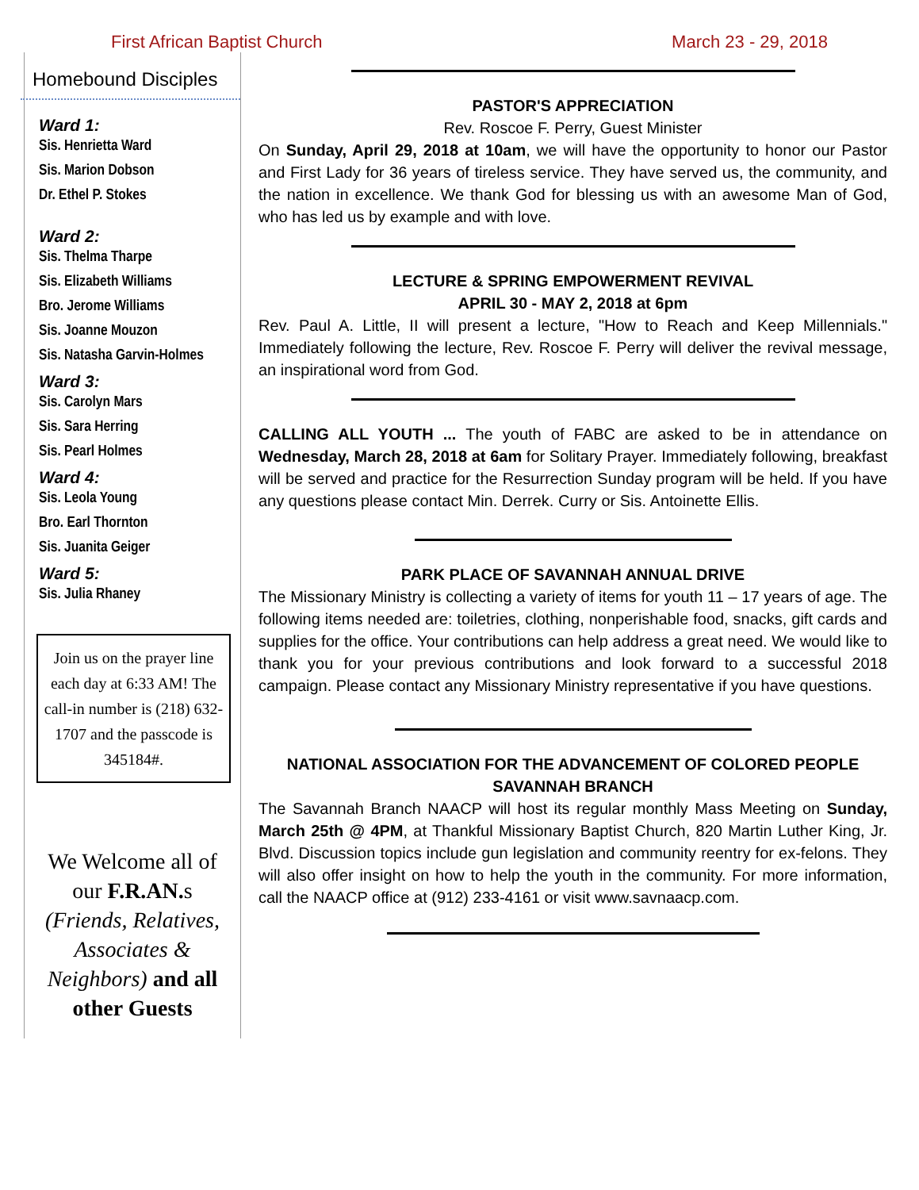First African Baptist Church March 23 - 29, 2018
Homebound Disciples
Ward 1:
Sis. Henrietta Ward
Sis. Marion Dobson
Dr. Ethel P. Stokes
Ward 2:
Sis. Thelma Tharpe
Sis. Elizabeth Williams
Bro. Jerome Williams
Sis. Joanne Mouzon
Sis. Natasha Garvin-Holmes
Ward 3:
Sis. Carolyn Mars
Sis. Sara Herring
Sis. Pearl Holmes
Ward 4:
Sis. Leola Young
Bro. Earl Thornton
Sis. Juanita Geiger
Ward 5:
Sis. Julia Rhaney
Join us on the prayer line each day at 6:33 AM! The call-in number is (218) 632-1707 and the passcode is 345184#.
We Welcome all of our F.R.AN. s (Friends, Relatives, Associates & Neighbors) and all other Guests
PASTOR'S APPRECIATION
Rev. Roscoe F. Perry, Guest Minister
On Sunday, April 29, 2018 at 10am, we will have the opportunity to honor our Pastor and First Lady for 36 years of tireless service. They have served us, the community, and the nation in excellence. We thank God for blessing us with an awesome Man of God, who has led us by example and with love.
LECTURE & SPRING EMPOWERMENT REVIVAL
APRIL 30 - MAY 2, 2018 at 6pm
Rev. Paul A. Little, II will present a lecture, "How to Reach and Keep Millennials." Immediately following the lecture, Rev. Roscoe F. Perry will deliver the revival message, an inspirational word from God.
CALLING ALL YOUTH ... The youth of FABC are asked to be in attendance on Wednesday, March 28, 2018 at 6am for Solitary Prayer. Immediately following, breakfast will be served and practice for the Resurrection Sunday program will be held. If you have any questions please contact Min. Derrek. Curry or Sis. Antoinette Ellis.
PARK PLACE OF SAVANNAH ANNUAL DRIVE
The Missionary Ministry is collecting a variety of items for youth 11 – 17 years of age. The following items needed are: toiletries, clothing, nonperishable food, snacks, gift cards and supplies for the office. Your contributions can help address a great need. We would like to thank you for your previous contributions and look forward to a successful 2018 campaign. Please contact any Missionary Ministry representative if you have questions.
NATIONAL ASSOCIATION FOR THE ADVANCEMENT OF COLORED PEOPLE SAVANNAH BRANCH
The Savannah Branch NAACP will host its regular monthly Mass Meeting on Sunday, March 25th @ 4PM, at Thankful Missionary Baptist Church, 820 Martin Luther King, Jr. Blvd. Discussion topics include gun legislation and community reentry for ex-felons. They will also offer insight on how to help the youth in the community. For more information, call the NAACP office at (912) 233-4161 or visit www.savnaacp.com.